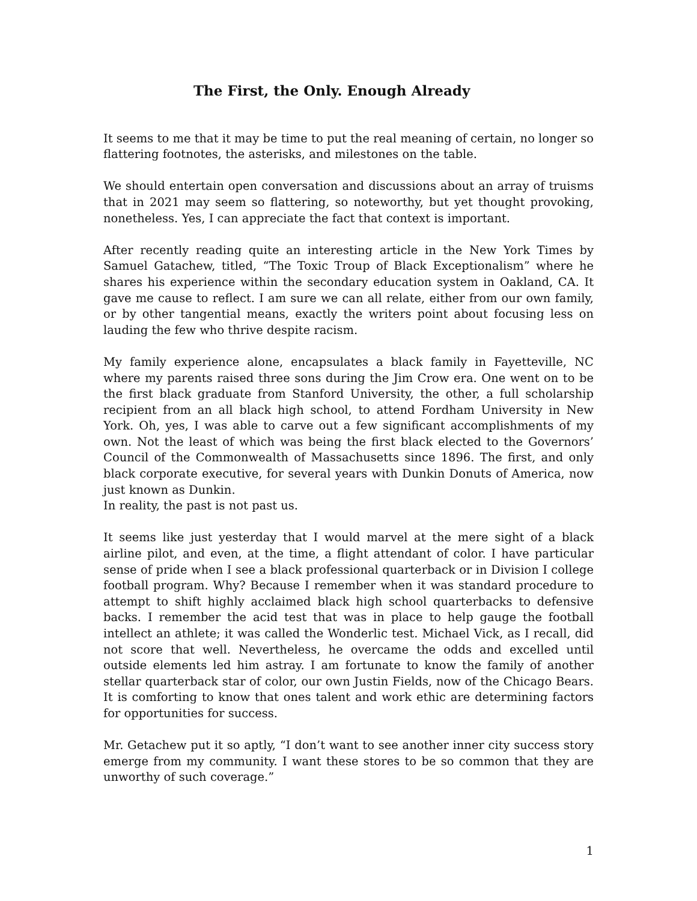The First, the Only. Enough Already
It seems to me that it may be time to put the real meaning of certain, no longer so flattering footnotes, the asterisks, and milestones on the table.
We should entertain open conversation and discussions about an array of truisms that in 2021 may seem so flattering, so noteworthy, but yet thought provoking, nonetheless. Yes, I can appreciate the fact that context is important.
After recently reading quite an interesting article in the New York Times by Samuel Gatachew, titled, “The Toxic Troup of Black Exceptionalism” where he shares his experience within the secondary education system in Oakland, CA. It gave me cause to reflect. I am sure we can all relate, either from our own family, or by other tangential means, exactly the writers point about focusing less on lauding the few who thrive despite racism.
My family experience alone, encapsulates a black family in Fayetteville, NC where my parents raised three sons during the Jim Crow era. One went on to be the first black graduate from Stanford University, the other, a full scholarship recipient from an all black high school, to attend Fordham University in New York. Oh, yes, I was able to carve out a few significant accomplishments of my own. Not the least of which was being the first black elected to the Governors’ Council of the Commonwealth of Massachusetts since 1896. The first, and only black corporate executive, for several years with Dunkin Donuts of America, now just known as Dunkin.
In reality, the past is not past us.
It seems like just yesterday that I would marvel at the mere sight of a black airline pilot, and even, at the time, a flight attendant of color. I have particular sense of pride when I see a black professional quarterback or in Division I college football program. Why? Because I remember when it was standard procedure to attempt to shift highly acclaimed black high school quarterbacks to defensive backs. I remember the acid test that was in place to help gauge the football intellect an athlete; it was called the Wonderlic test. Michael Vick, as I recall, did not score that well. Nevertheless, he overcame the odds and excelled until outside elements led him astray. I am fortunate to know the family of another stellar quarterback star of color, our own Justin Fields, now of the Chicago Bears. It is comforting to know that ones talent and work ethic are determining factors for opportunities for success.
Mr. Getachew put it so aptly, “I don’t want to see another inner city success story emerge from my community. I want these stores to be so common that they are unworthy of such coverage.”
1